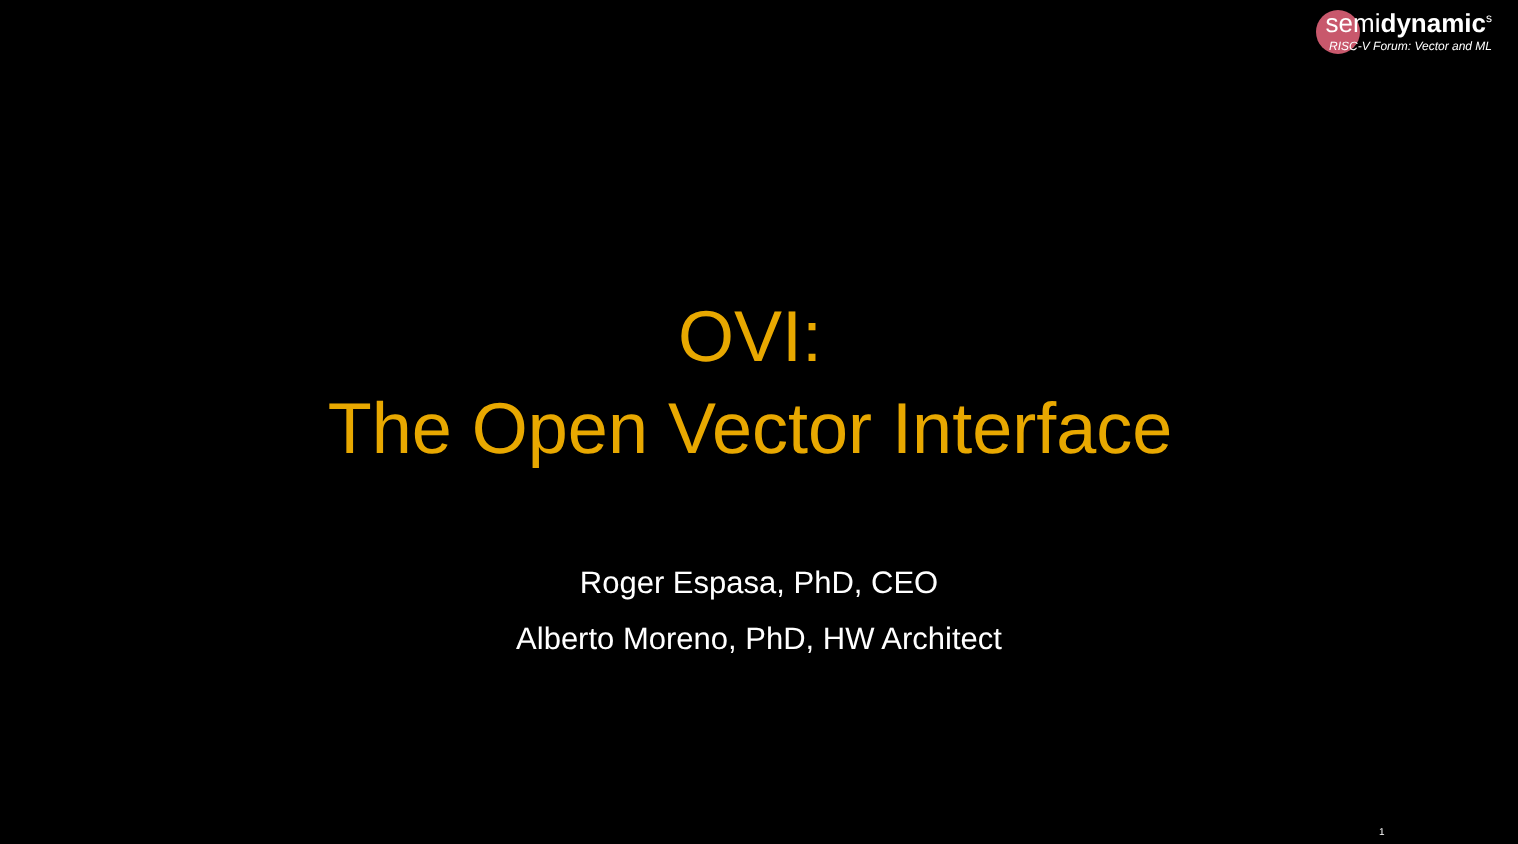semidynamic<sup>s</sup>
RISC-V Forum: Vector and ML
OVI:
The Open Vector Interface
Roger Espasa, PhD, CEO
Alberto Moreno, PhD, HW Architect
1